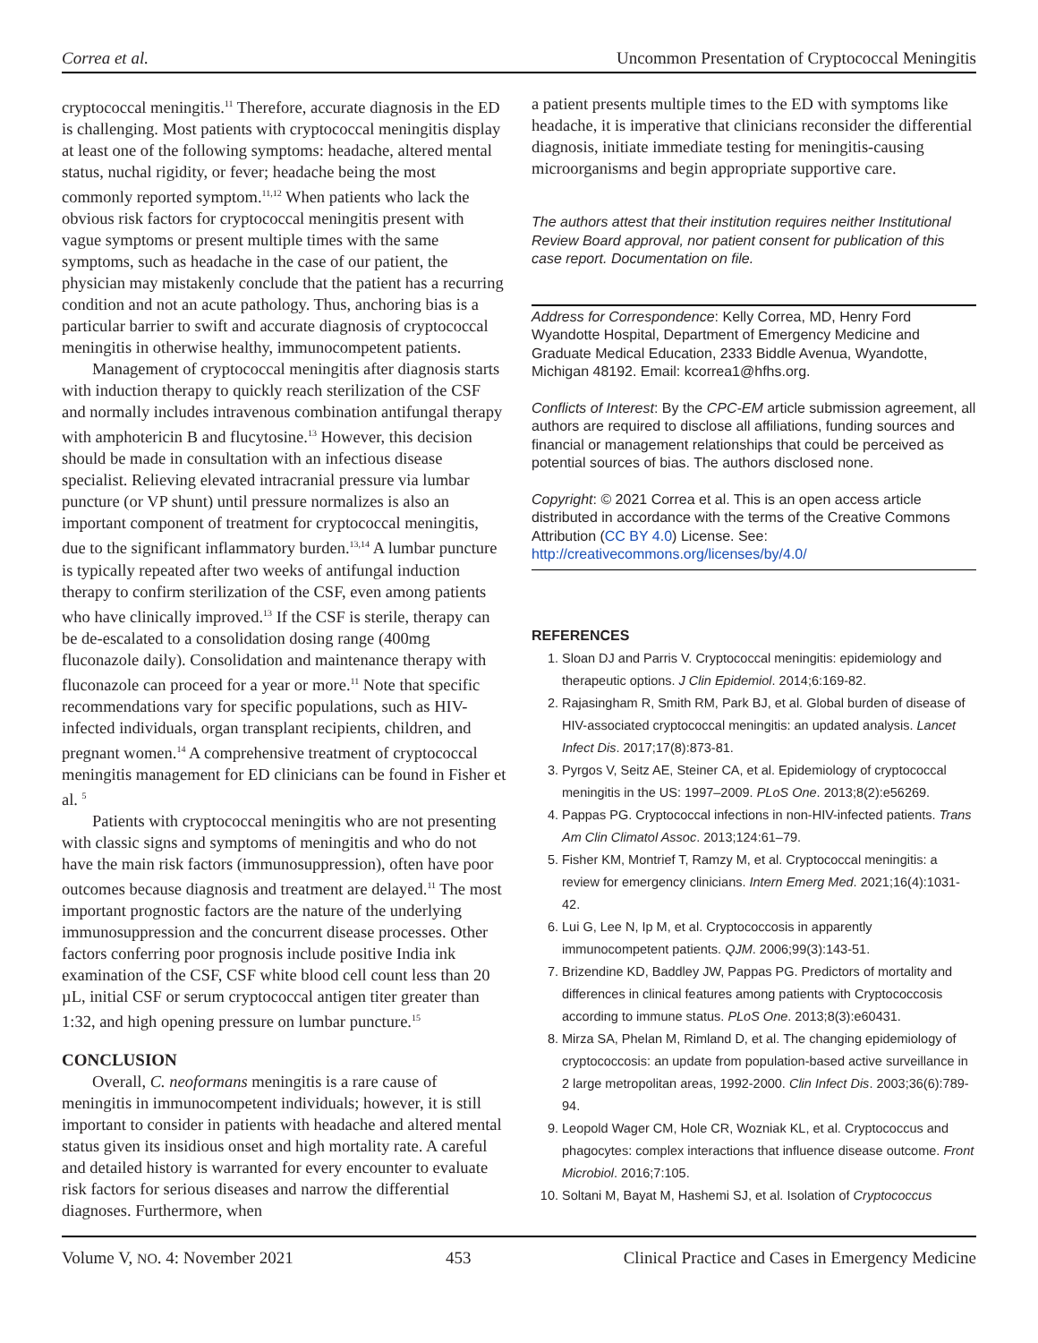Correa et al. Uncommon Presentation of Cryptococcal Meningitis
cryptococcal meningitis.<sup>11</sup> Therefore, accurate diagnosis in the ED is challenging. Most patients with cryptococcal meningitis display at least one of the following symptoms: headache, altered mental status, nuchal rigidity, or fever; headache being the most commonly reported symptom.<sup>11,12</sup> When patients who lack the obvious risk factors for cryptococcal meningitis present with vague symptoms or present multiple times with the same symptoms, such as headache in the case of our patient, the physician may mistakenly conclude that the patient has a recurring condition and not an acute pathology. Thus, anchoring bias is a particular barrier to swift and accurate diagnosis of cryptococcal meningitis in otherwise healthy, immunocompetent patients.
Management of cryptococcal meningitis after diagnosis starts with induction therapy to quickly reach sterilization of the CSF and normally includes intravenous combination antifungal therapy with amphotericin B and flucytosine.<sup>13</sup> However, this decision should be made in consultation with an infectious disease specialist. Relieving elevated intracranial pressure via lumbar puncture (or VP shunt) until pressure normalizes is also an important component of treatment for cryptococcal meningitis, due to the significant inflammatory burden.<sup>13,14</sup> A lumbar puncture is typically repeated after two weeks of antifungal induction therapy to confirm sterilization of the CSF, even among patients who have clinically improved.<sup>13</sup> If the CSF is sterile, therapy can be de-escalated to a consolidation dosing range (400mg fluconazole daily). Consolidation and maintenance therapy with fluconazole can proceed for a year or more.<sup>11</sup> Note that specific recommendations vary for specific populations, such as HIV-infected individuals, organ transplant recipients, children, and pregnant women.<sup>14</sup> A comprehensive treatment of cryptococcal meningitis management for ED clinicians can be found in Fisher et al. <sup>5</sup>
Patients with cryptococcal meningitis who are not presenting with classic signs and symptoms of meningitis and who do not have the main risk factors (immunosuppression), often have poor outcomes because diagnosis and treatment are delayed.<sup>11</sup> The most important prognostic factors are the nature of the underlying immunosuppression and the concurrent disease processes. Other factors conferring poor prognosis include positive India ink examination of the CSF, CSF white blood cell count less than 20 µL, initial CSF or serum cryptococcal antigen titer greater than 1:32, and high opening pressure on lumbar puncture.<sup>15</sup>
CONCLUSION
Overall, C. neoformans meningitis is a rare cause of meningitis in immunocompetent individuals; however, it is still important to consider in patients with headache and altered mental status given its insidious onset and high mortality rate. A careful and detailed history is warranted for every encounter to evaluate risk factors for serious diseases and narrow the differential diagnoses. Furthermore, when
a patient presents multiple times to the ED with symptoms like headache, it is imperative that clinicians reconsider the differential diagnosis, initiate immediate testing for meningitis-causing microorganisms and begin appropriate supportive care.
The authors attest that their institution requires neither Institutional Review Board approval, nor patient consent for publication of this case report. Documentation on file.
Address for Correspondence: Kelly Correa, MD, Henry Ford Wyandotte Hospital, Department of Emergency Medicine and Graduate Medical Education, 2333 Biddle Avenua, Wyandotte, Michigan 48192. Email: kcorrea1@hfhs.org.
Conflicts of Interest: By the CPC-EM article submission agreement, all authors are required to disclose all affiliations, funding sources and financial or management relationships that could be perceived as potential sources of bias. The authors disclosed none.
Copyright: © 2021 Correa et al. This is an open access article distributed in accordance with the terms of the Creative Commons Attribution (CC BY 4.0) License. See: http://creativecommons.org/licenses/by/4.0/
REFERENCES
1. Sloan DJ and Parris V. Cryptococcal meningitis: epidemiology and therapeutic options. J Clin Epidemiol. 2014;6:169-82.
2. Rajasingham R, Smith RM, Park BJ, et al. Global burden of disease of HIV-associated cryptococcal meningitis: an updated analysis. Lancet Infect Dis. 2017;17(8):873-81.
3. Pyrgos V, Seitz AE, Steiner CA, et al. Epidemiology of cryptococcal meningitis in the US: 1997–2009. PLoS One. 2013;8(2):e56269.
4. Pappas PG. Cryptococcal infections in non-HIV-infected patients. Trans Am Clin Climatol Assoc. 2013;124:61–79.
5. Fisher KM, Montrief T, Ramzy M, et al. Cryptococcal meningitis: a review for emergency clinicians. Intern Emerg Med. 2021;16(4):1031-42.
6. Lui G, Lee N, Ip M, et al. Cryptococcosis in apparently immunocompetent patients. QJM. 2006;99(3):143-51.
7. Brizendine KD, Baddley JW, Pappas PG. Predictors of mortality and differences in clinical features among patients with Cryptococcosis according to immune status. PLoS One. 2013;8(3):e60431.
8. Mirza SA, Phelan M, Rimland D, et al. The changing epidemiology of cryptococcosis: an update from population-based active surveillance in 2 large metropolitan areas, 1992-2000. Clin Infect Dis. 2003;36(6):789-94.
9. Leopold Wager CM, Hole CR, Wozniak KL, et al. Cryptococcus and phagocytes: complex interactions that influence disease outcome. Front Microbiol. 2016;7:105.
10. Soltani M, Bayat M, Hashemi SJ, et al. Isolation of Cryptococcus
Volume V, NO. 4: November 2021 453 Clinical Practice and Cases in Emergency Medicine